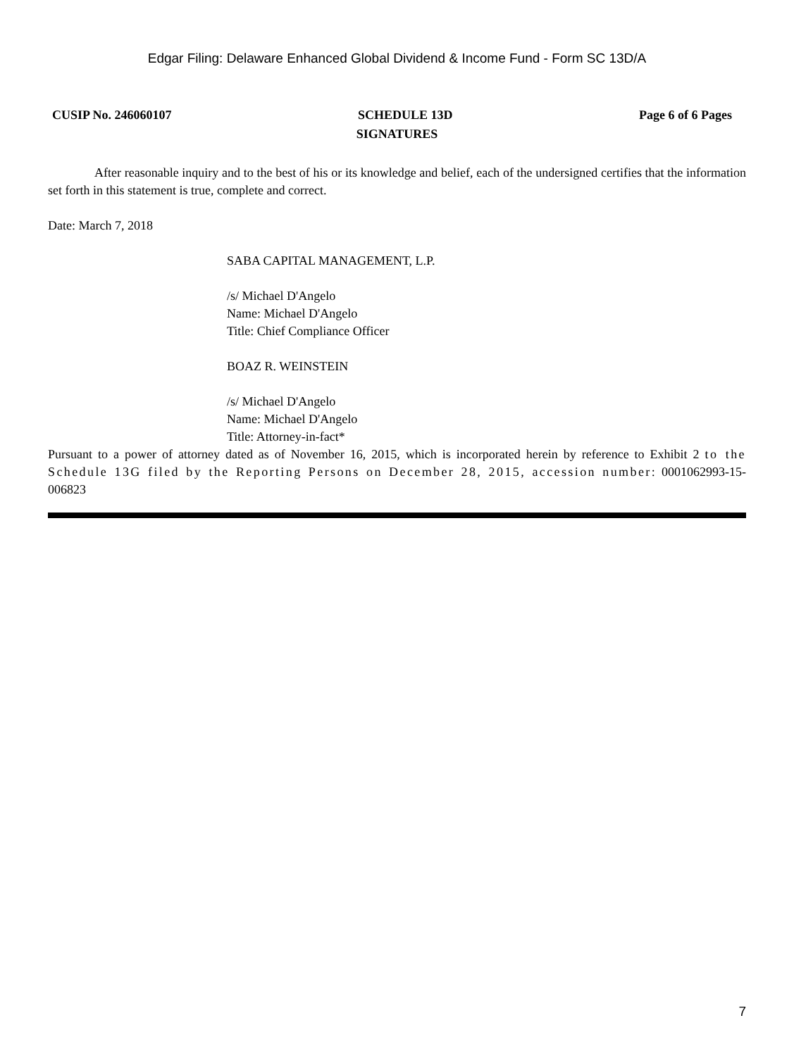Edgar Filing: Delaware Enhanced Global Dividend & Income Fund - Form SC 13D/A
CUSIP No. 246060107 SCHEDULE 13D Page 6 of 6 Pages
SIGNATURES
After reasonable inquiry and to the best of his or its knowledge and belief, each of the undersigned certifies that the information set forth in this statement is true, complete and correct.
Date: March 7, 2018
SABA CAPITAL MANAGEMENT, L.P.
/s/ Michael D'Angelo
Name: Michael D'Angelo
Title: Chief Compliance Officer
BOAZ R. WEINSTEIN
/s/ Michael D'Angelo
Name: Michael D'Angelo
Title: Attorney-in-fact*
Pursuant to a power of attorney dated as of November 16, 2015, which is incorporated herein by reference to Exhibit 2 to the Schedule 13G filed by the Reporting Persons on December 28, 2015, accession number: 0001062993-15-006823
7